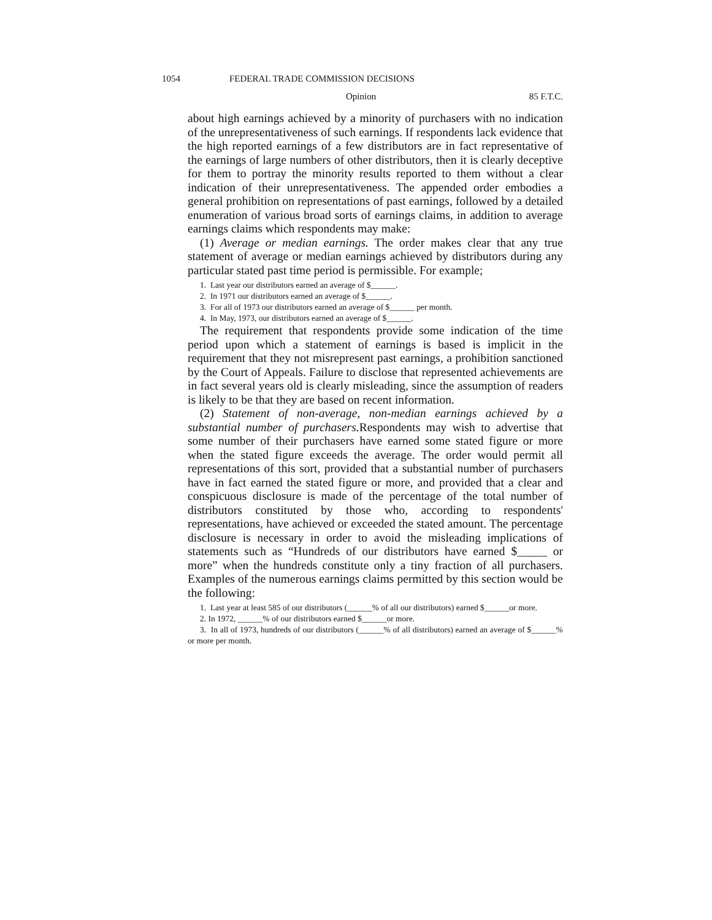1054 FEDERAL TRADE COMMISSION DECISIONS
Opinion 85 F.T.C.
about high earnings achieved by a minority of purchasers with no indication of the unrepresentativeness of such earnings. If respondents lack evidence that the high reported earnings of a few distributors are in fact representative of the earnings of large numbers of other distributors, then it is clearly deceptive for them to portray the minority results reported to them without a clear indication of their unrepresentativeness. The appended order embodies a general prohibition on representations of past earnings, followed by a detailed enumeration of various broad sorts of earnings claims, in addition to average earnings claims which respondents may make:
(1) Average or median earnings. The order makes clear that any true statement of average or median earnings achieved by distributors during any particular stated past time period is permissible. For example;
1. Last year our distributors earned an average of $______.
2. In 1971 our distributors earned an average of $______.
3. For all of 1973 our distributors earned an average of $______ per month.
4. In May, 1973, our distributors earned an average of $______.
The requirement that respondents provide some indication of the time period upon which a statement of earnings is based is implicit in the requirement that they not misrepresent past earnings, a prohibition sanctioned by the Court of Appeals. Failure to disclose that represented achievements are in fact several years old is clearly misleading, since the assumption of readers is likely to be that they are based on recent information.
(2) Statement of non-average, non-median earnings achieved by a substantial number of purchasers. Respondents may wish to advertise that some number of their purchasers have earned some stated figure or more when the stated figure exceeds the average. The order would permit all representations of this sort, provided that a substantial number of purchasers have in fact earned the stated figure or more, and provided that a clear and conspicuous disclosure is made of the percentage of the total number of distributors constituted by those who, according to respondents' representations, have achieved or exceeded the stated amount. The percentage disclosure is necessary in order to avoid the misleading implications of statements such as “Hundreds of our distributors have earned $_____ or more” when the hundreds constitute only a tiny fraction of all purchasers. Examples of the numerous earnings claims permitted by this section would be the following:
1. Last year at least 585 of our distributors (______% of all our distributors) earned $______or more.
2. In 1972, ______% of our distributors earned $______or more.
3. In all of 1973, hundreds of our distributors (______% of all distributors) earned an average of $______% or more per month.